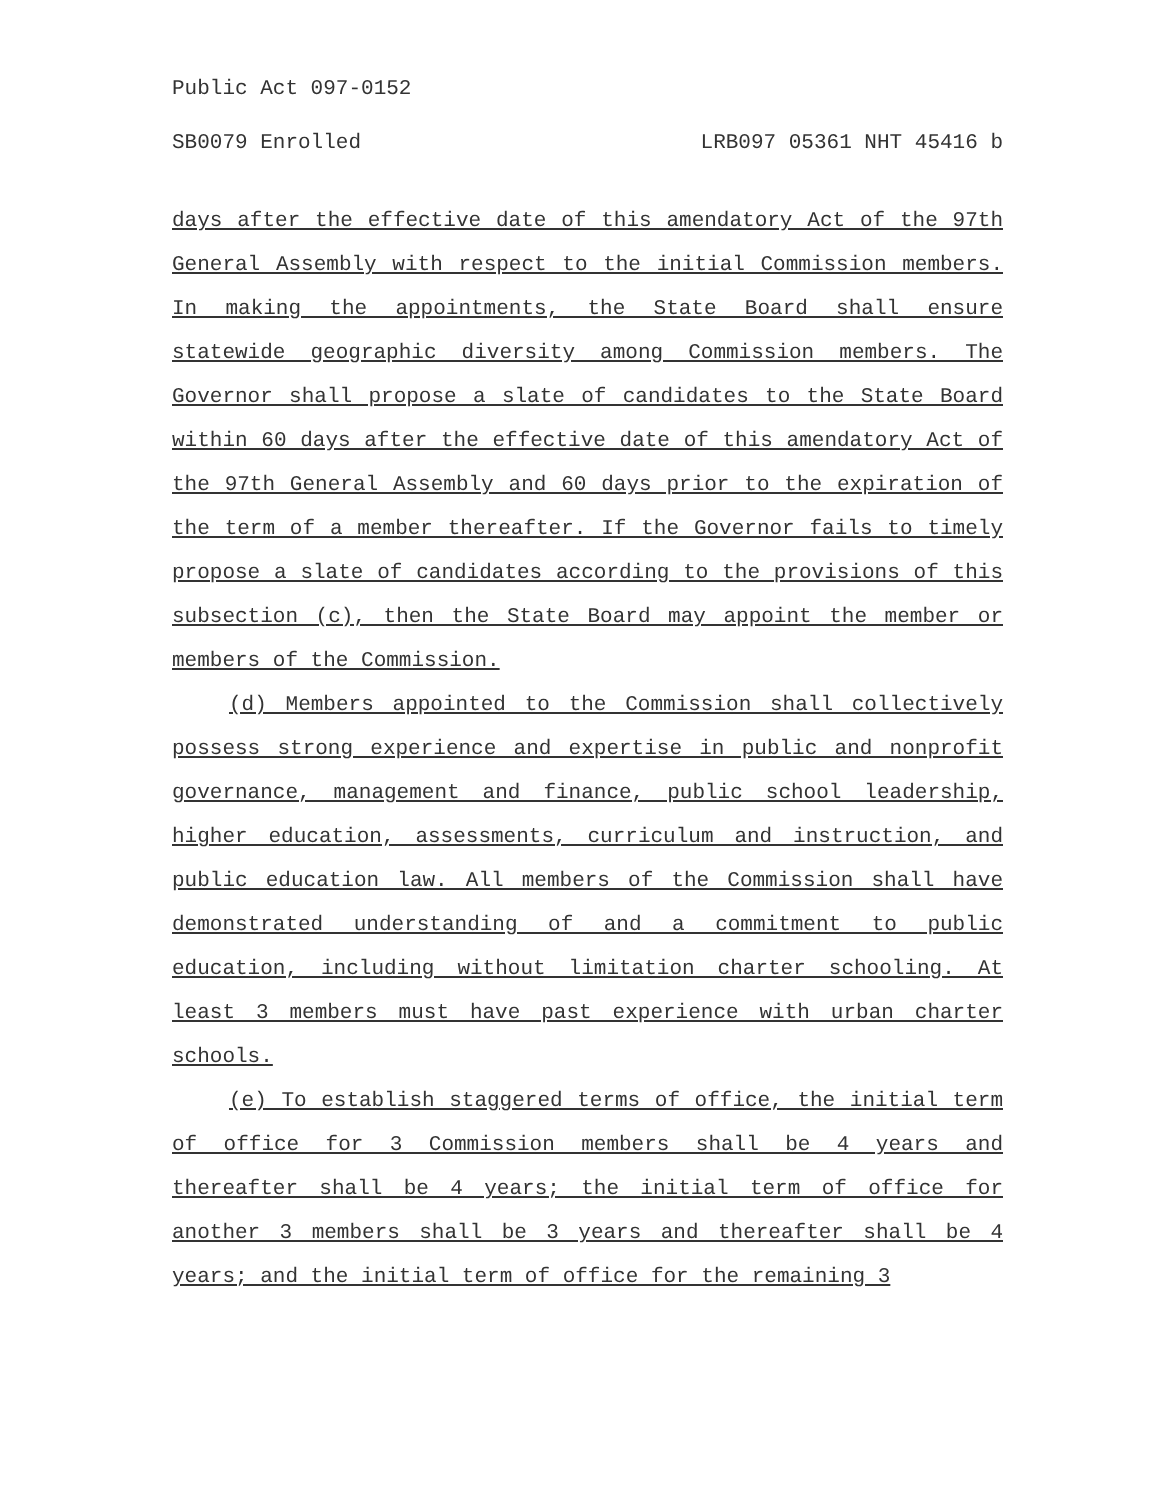Public Act 097-0152
SB0079 Enrolled LRB097 05361 NHT 45416 b
days after the effective date of this amendatory Act of the 97th General Assembly with respect to the initial Commission members. In making the appointments, the State Board shall ensure statewide geographic diversity among Commission members. The Governor shall propose a slate of candidates to the State Board within 60 days after the effective date of this amendatory Act of the 97th General Assembly and 60 days prior to the expiration of the term of a member thereafter. If the Governor fails to timely propose a slate of candidates according to the provisions of this subsection (c), then the State Board may appoint the member or members of the Commission.
(d) Members appointed to the Commission shall collectively possess strong experience and expertise in public and nonprofit governance, management and finance, public school leadership, higher education, assessments, curriculum and instruction, and public education law. All members of the Commission shall have demonstrated understanding of and a commitment to public education, including without limitation charter schooling. At least 3 members must have past experience with urban charter schools.
(e) To establish staggered terms of office, the initial term of office for 3 Commission members shall be 4 years and thereafter shall be 4 years; the initial term of office for another 3 members shall be 3 years and thereafter shall be 4 years; and the initial term of office for the remaining 3